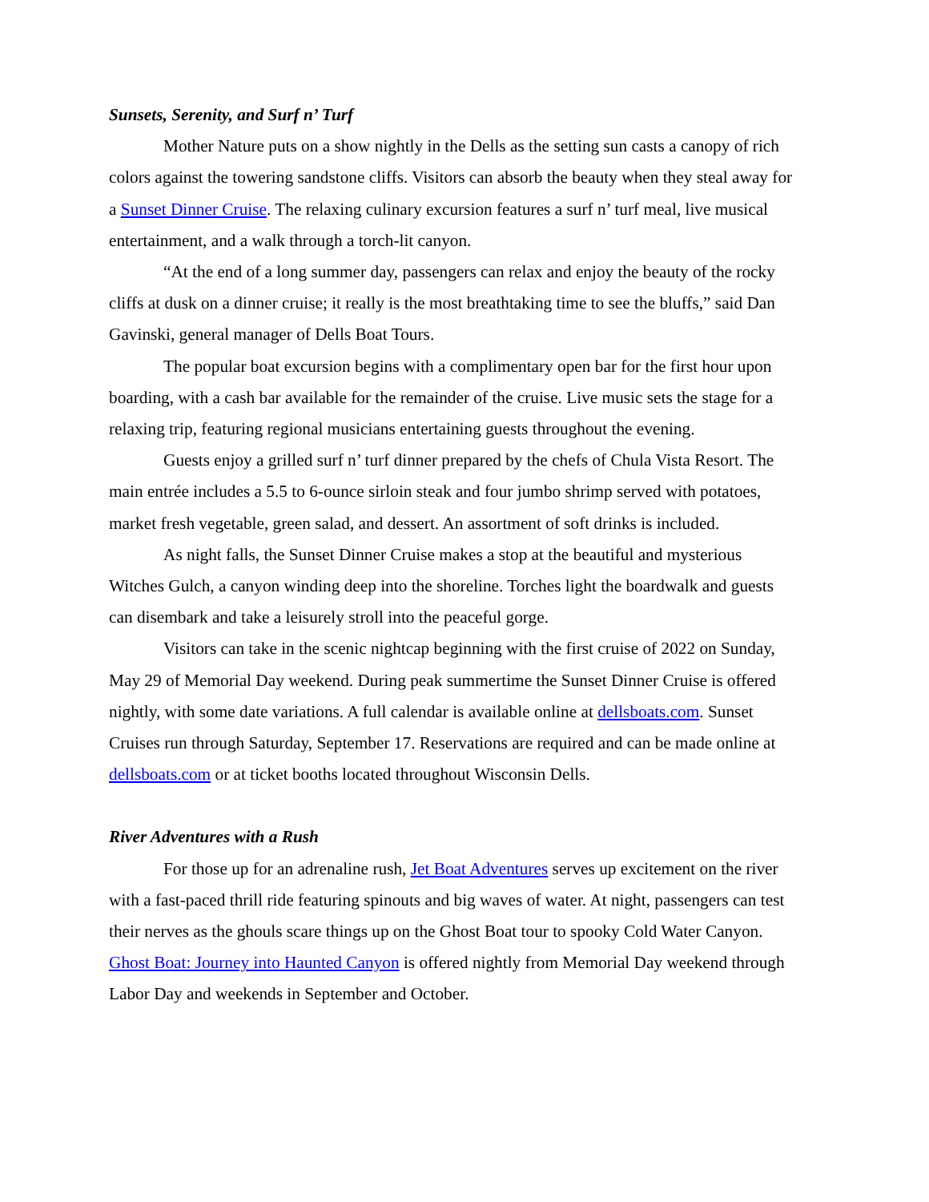Sunsets, Serenity, and Surf n’ Turf
Mother Nature puts on a show nightly in the Dells as the setting sun casts a canopy of rich colors against the towering sandstone cliffs. Visitors can absorb the beauty when they steal away for a Sunset Dinner Cruise. The relaxing culinary excursion features a surf n’ turf meal, live musical entertainment, and a walk through a torch-lit canyon.
“At the end of a long summer day, passengers can relax and enjoy the beauty of the rocky cliffs at dusk on a dinner cruise; it really is the most breathtaking time to see the bluffs,” said Dan Gavinski, general manager of Dells Boat Tours.
The popular boat excursion begins with a complimentary open bar for the first hour upon boarding, with a cash bar available for the remainder of the cruise. Live music sets the stage for a relaxing trip, featuring regional musicians entertaining guests throughout the evening.
Guests enjoy a grilled surf n’ turf dinner prepared by the chefs of Chula Vista Resort. The main entrée includes a 5.5 to 6-ounce sirloin steak and four jumbo shrimp served with potatoes, market fresh vegetable, green salad, and dessert. An assortment of soft drinks is included.
As night falls, the Sunset Dinner Cruise makes a stop at the beautiful and mysterious Witches Gulch, a canyon winding deep into the shoreline. Torches light the boardwalk and guests can disembark and take a leisurely stroll into the peaceful gorge.
Visitors can take in the scenic nightcap beginning with the first cruise of 2022 on Sunday, May 29 of Memorial Day weekend. During peak summertime the Sunset Dinner Cruise is offered nightly, with some date variations. A full calendar is available online at dellsboats.com. Sunset Cruises run through Saturday, September 17. Reservations are required and can be made online at dellsboats.com or at ticket booths located throughout Wisconsin Dells.
River Adventures with a Rush
For those up for an adrenaline rush, Jet Boat Adventures serves up excitement on the river with a fast-paced thrill ride featuring spinouts and big waves of water. At night, passengers can test their nerves as the ghouls scare things up on the Ghost Boat tour to spooky Cold Water Canyon. Ghost Boat: Journey into Haunted Canyon is offered nightly from Memorial Day weekend through Labor Day and weekends in September and October.